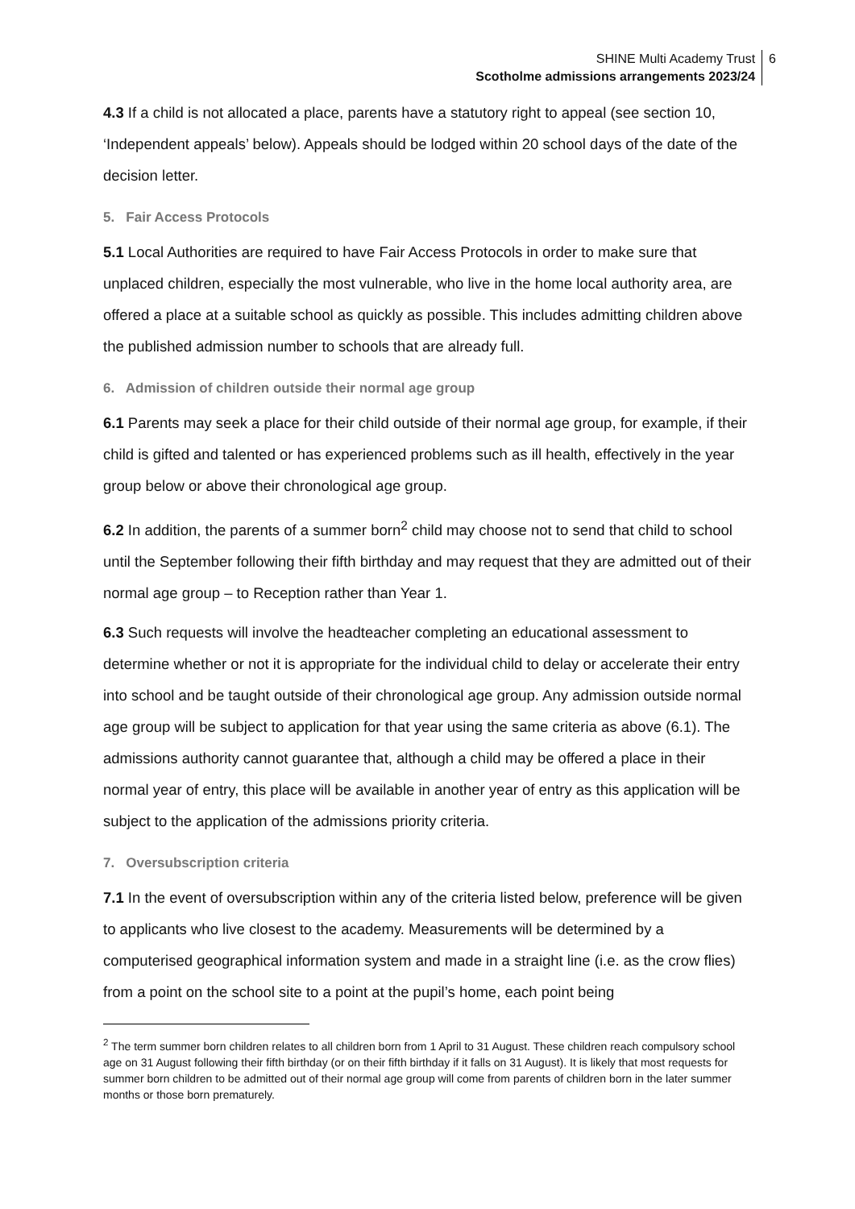SHINE Multi Academy Trust
Scotholme admissions arrangements 2023/24
6
4.3 If a child is not allocated a place, parents have a statutory right to appeal (see section 10, ‘Independent appeals’ below). Appeals should be lodged within 20 school days of the date of the decision letter.
5. Fair Access Protocols
5.1 Local Authorities are required to have Fair Access Protocols in order to make sure that unplaced children, especially the most vulnerable, who live in the home local authority area, are offered a place at a suitable school as quickly as possible. This includes admitting children above the published admission number to schools that are already full.
6. Admission of children outside their normal age group
6.1 Parents may seek a place for their child outside of their normal age group, for example, if their child is gifted and talented or has experienced problems such as ill health, effectively in the year group below or above their chronological age group.
6.2 In addition, the parents of a summer born<sup>2</sup> child may choose not to send that child to school until the September following their fifth birthday and may request that they are admitted out of their normal age group – to Reception rather than Year 1.
6.3 Such requests will involve the headteacher completing an educational assessment to determine whether or not it is appropriate for the individual child to delay or accelerate their entry into school and be taught outside of their chronological age group. Any admission outside normal age group will be subject to application for that year using the same criteria as above (6.1). The admissions authority cannot guarantee that, although a child may be offered a place in their normal year of entry, this place will be available in another year of entry as this application will be subject to the application of the admissions priority criteria.
7. Oversubscription criteria
7.1 In the event of oversubscription within any of the criteria listed below, preference will be given to applicants who live closest to the academy. Measurements will be determined by a computerised geographical information system and made in a straight line (i.e. as the crow flies) from a point on the school site to a point at the pupil’s home, each point being
<sup>2</sup> The term summer born children relates to all children born from 1 April to 31 August. These children reach compulsory school age on 31 August following their fifth birthday (or on their fifth birthday if it falls on 31 August). It is likely that most requests for summer born children to be admitted out of their normal age group will come from parents of children born in the later summer months or those born prematurely.